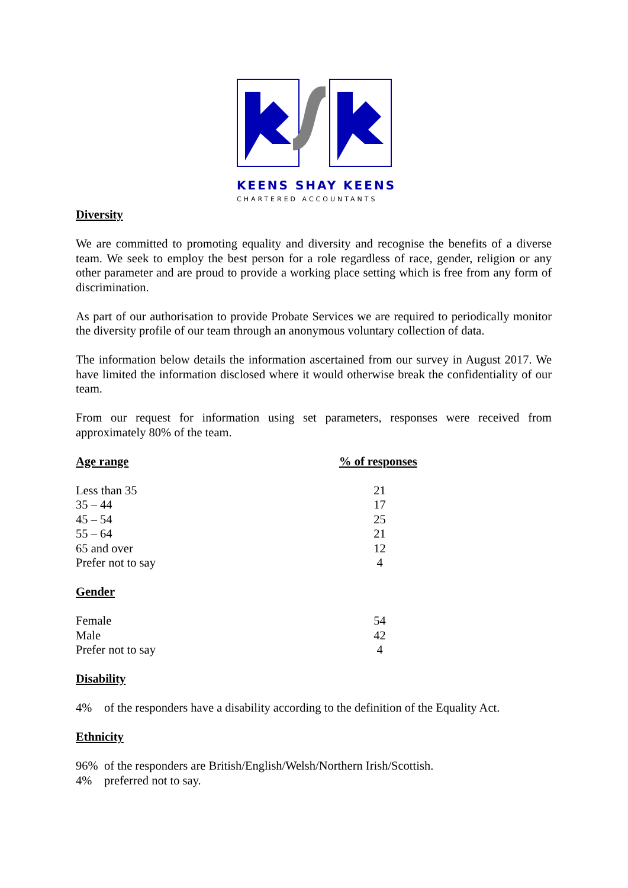KEENS SHAY KEENS
CHARTERED ACCOUNTANTS
Diversity
We are committed to promoting equality and diversity and recognise the benefits of a diverse team. We seek to employ the best person for a role regardless of race, gender, religion or any other parameter and are proud to provide a working place setting which is free from any form of discrimination.
As part of our authorisation to provide Probate Services we are required to periodically monitor the diversity profile of our team through an anonymous voluntary collection of data.
The information below details the information ascertained from our survey in August 2017. We have limited the information disclosed where it would otherwise break the confidentiality of our team.
From our request for information using set parameters, responses were received from approximately 80% of the team.
| Age range | % of responses |
| --- | --- |
| Less than 35 | 21 |
| 35 – 44 | 17 |
| 45 – 54 | 25 |
| 55 – 64 | 21 |
| 65 and over | 12 |
| Prefer not to say | 4 |
Gender
| Female | 54 |
| Male | 42 |
| Prefer not to say | 4 |
Disability
4% of the responders have a disability according to the definition of the Equality Act.
Ethnicity
96% of the responders are British/English/Welsh/Northern Irish/Scottish.
4% preferred not to say.